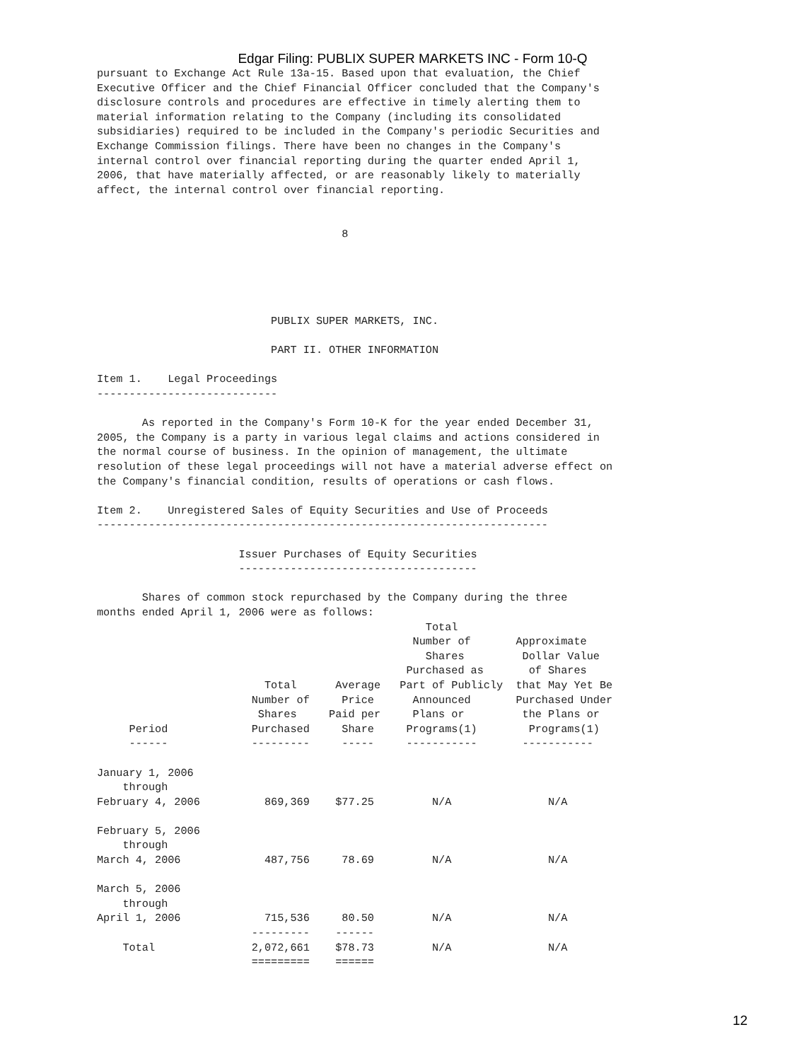Edgar Filing: PUBLIX SUPER MARKETS INC - Form 10-Q
pursuant to Exchange Act Rule 13a-15. Based upon that evaluation, the Chief
Executive Officer and the Chief Financial Officer concluded that the Company's
disclosure controls and procedures are effective in timely alerting them to
material information relating to the Company (including its consolidated
subsidiaries) required to be included in the Company's periodic Securities and
Exchange Commission filings. There have been no changes in the Company's
internal control over financial reporting during the quarter ended April 1,
2006, that have materially affected, or are reasonably likely to materially
affect, the internal control over financial reporting.


                                      8





                           PUBLIX SUPER MARKETS, INC.

                           PART II. OTHER INFORMATION

Item 1.    Legal Proceedings
----------------------------

       As reported in the Company's Form 10-K for the year ended December 31,
2005, the Company is a party in various legal claims and actions considered in
the normal course of business. In the opinion of management, the ultimate
resolution of these legal proceedings will not have a material adverse effect on
the Company's financial condition, results of operations or cash flows.

Item 2.    Unregistered Sales of Equity Securities and Use of Proceeds
----------------------------------------------------------------------

                      Issuer Purchases of Equity Securities
                      -------------------------------------

       Shares of common stock repurchased by the Company during the three
months ended April 1, 2006 were as follows:
                                                   Total
                                                 Number of       Approximate
                                                   Shares         Dollar Value
                                                Purchased as       of Shares
                          Total      Average   Part of Publicly  that May Yet Be
                        Number of     Price      Announced       Purchased Under
                         Shares     Paid per     Plans or         the Plans or
     Period             Purchased     Share     Programs(1)        Programs(1)
     ------             ---------     -----     -----------       -----------

January 1, 2006
    through
February 4, 2006          869,369    $77.25         N/A               N/A

February 5, 2006
    through
March 4, 2006             487,756     78.69         N/A               N/A

March 5, 2006
    through
April 1, 2006             715,536     80.50         N/A               N/A
                        ---------    ------
    Total               2,072,661    $78.73         N/A               N/A
                        =========    ======
12